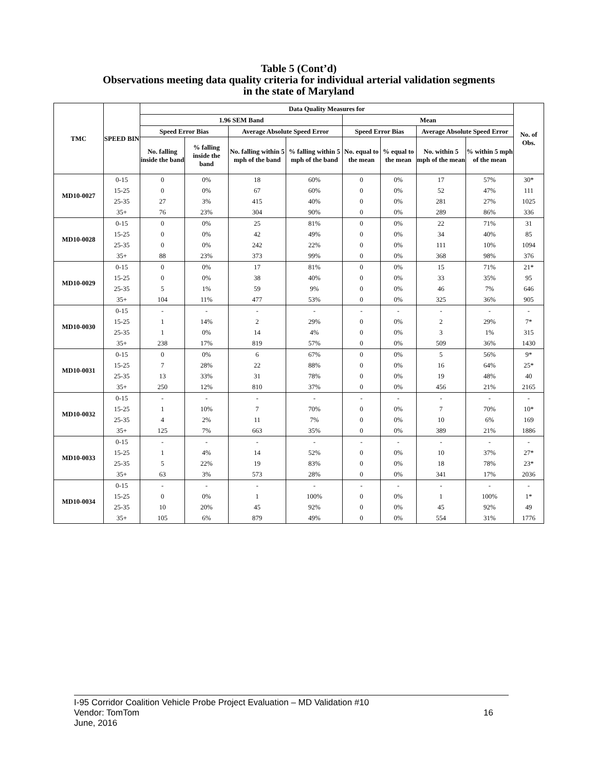Table 5 (Cont’d)
Observations meeting data quality criteria for individual arterial validation segments
in the state of Maryland
| TMC | SPEED BIN | Data Quality Measures for | | | | | | | | No. of Obs. |
| --- | --- | --- | --- | --- | --- | --- | --- | --- | --- | --- |
| | | 1.96 SEM Band | | | | Mean | | | | |
| | | Speed Error Bias | | Average Absolute Speed Error | | Speed Error Bias | | Average Absolute Speed Error | | |
| | | No. falling inside the band | % falling inside the band | No. falling within 5 mph of the band | % falling within 5 mph of the band | No. equal to the mean | % equal to the mean | No. within 5 mph of the mean | % within 5 mph of the mean | |
| MD10-0027 | 0-15 | 0 | 0% | 18 | 60% | 0 | 0% | 17 | 57% | 30* |
| | 15-25 | 0 | 0% | 67 | 60% | 0 | 0% | 52 | 47% | 111 |
| | 25-35 | 27 | 3% | 415 | 40% | 0 | 0% | 281 | 27% | 1025 |
| | 35+ | 76 | 23% | 304 | 90% | 0 | 0% | 289 | 86% | 336 |
| MD10-0028 | 0-15 | 0 | 0% | 25 | 81% | 0 | 0% | 22 | 71% | 31 |
| | 15-25 | 0 | 0% | 42 | 49% | 0 | 0% | 34 | 40% | 85 |
| | 25-35 | 0 | 0% | 242 | 22% | 0 | 0% | 111 | 10% | 1094 |
| | 35+ | 88 | 23% | 373 | 99% | 0 | 0% | 368 | 98% | 376 |
| MD10-0029 | 0-15 | 0 | 0% | 17 | 81% | 0 | 0% | 15 | 71% | 21* |
| | 15-25 | 0 | 0% | 38 | 40% | 0 | 0% | 33 | 35% | 95 |
| | 25-35 | 5 | 1% | 59 | 9% | 0 | 0% | 46 | 7% | 646 |
| | 35+ | 104 | 11% | 477 | 53% | 0 | 0% | 325 | 36% | 905 |
| MD10-0030 | 0-15 | - | - | - | - | - | - | - | - | - |
| | 15-25 | 1 | 14% | 2 | 29% | 0 | 0% | 2 | 29% | 7* |
| | 25-35 | 1 | 0% | 14 | 4% | 0 | 0% | 3 | 1% | 315 |
| | 35+ | 238 | 17% | 819 | 57% | 0 | 0% | 509 | 36% | 1430 |
| MD10-0031 | 0-15 | 0 | 0% | 6 | 67% | 0 | 0% | 5 | 56% | 9* |
| | 15-25 | 7 | 28% | 22 | 88% | 0 | 0% | 16 | 64% | 25* |
| | 25-35 | 13 | 33% | 31 | 78% | 0 | 0% | 19 | 48% | 40 |
| | 35+ | 250 | 12% | 810 | 37% | 0 | 0% | 456 | 21% | 2165 |
| MD10-0032 | 0-15 | - | - | - | - | - | - | - | - | - |
| | 15-25 | 1 | 10% | 7 | 70% | 0 | 0% | 7 | 70% | 10* |
| | 25-35 | 4 | 2% | 11 | 7% | 0 | 0% | 10 | 6% | 169 |
| | 35+ | 125 | 7% | 663 | 35% | 0 | 0% | 389 | 21% | 1886 |
| MD10-0033 | 0-15 | - | - | - | - | - | - | - | - | - |
| | 15-25 | 1 | 4% | 14 | 52% | 0 | 0% | 10 | 37% | 27* |
| | 25-35 | 5 | 22% | 19 | 83% | 0 | 0% | 18 | 78% | 23* |
| | 35+ | 63 | 3% | 573 | 28% | 0 | 0% | 341 | 17% | 2036 |
| MD10-0034 | 0-15 | - | - | - | - | - | - | - | - | - |
| | 15-25 | 0 | 0% | 1 | 100% | 0 | 0% | 1 | 100% | 1* |
| | 25-35 | 10 | 20% | 45 | 92% | 0 | 0% | 45 | 92% | 49 |
| | 35+ | 105 | 6% | 879 | 49% | 0 | 0% | 554 | 31% | 1776 |
I-95 Corridor Coalition Vehicle Probe Project Evaluation – MD Validation #10
Vendor: TomTom
16
June, 2016